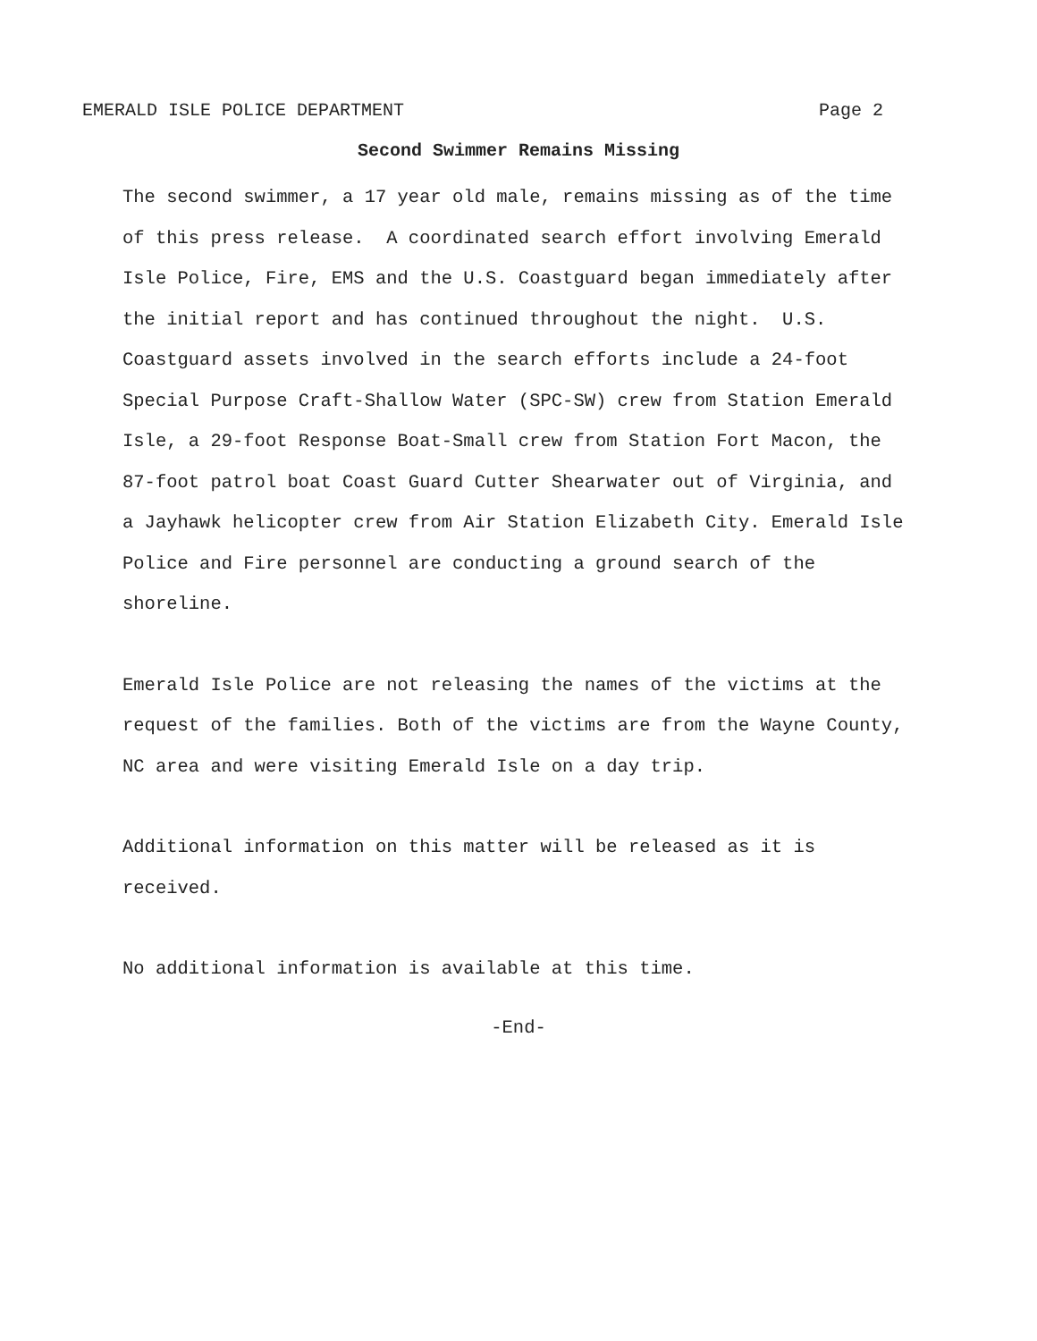EMERALD ISLE POLICE DEPARTMENT Page 2
Second Swimmer Remains Missing
The second swimmer, a 17 year old male, remains missing as of the time of this press release. A coordinated search effort involving Emerald Isle Police, Fire, EMS and the U.S. Coastguard began immediately after the initial report and has continued throughout the night. U.S. Coastguard assets involved in the search efforts include a 24-foot Special Purpose Craft-Shallow Water (SPC-SW) crew from Station Emerald Isle, a 29-foot Response Boat-Small crew from Station Fort Macon, the 87-foot patrol boat Coast Guard Cutter Shearwater out of Virginia, and a Jayhawk helicopter crew from Air Station Elizabeth City. Emerald Isle Police and Fire personnel are conducting a ground search of the shoreline.
Emerald Isle Police are not releasing the names of the victims at the request of the families. Both of the victims are from the Wayne County, NC area and were visiting Emerald Isle on a day trip.
Additional information on this matter will be released as it is received.
No additional information is available at this time.
-End-